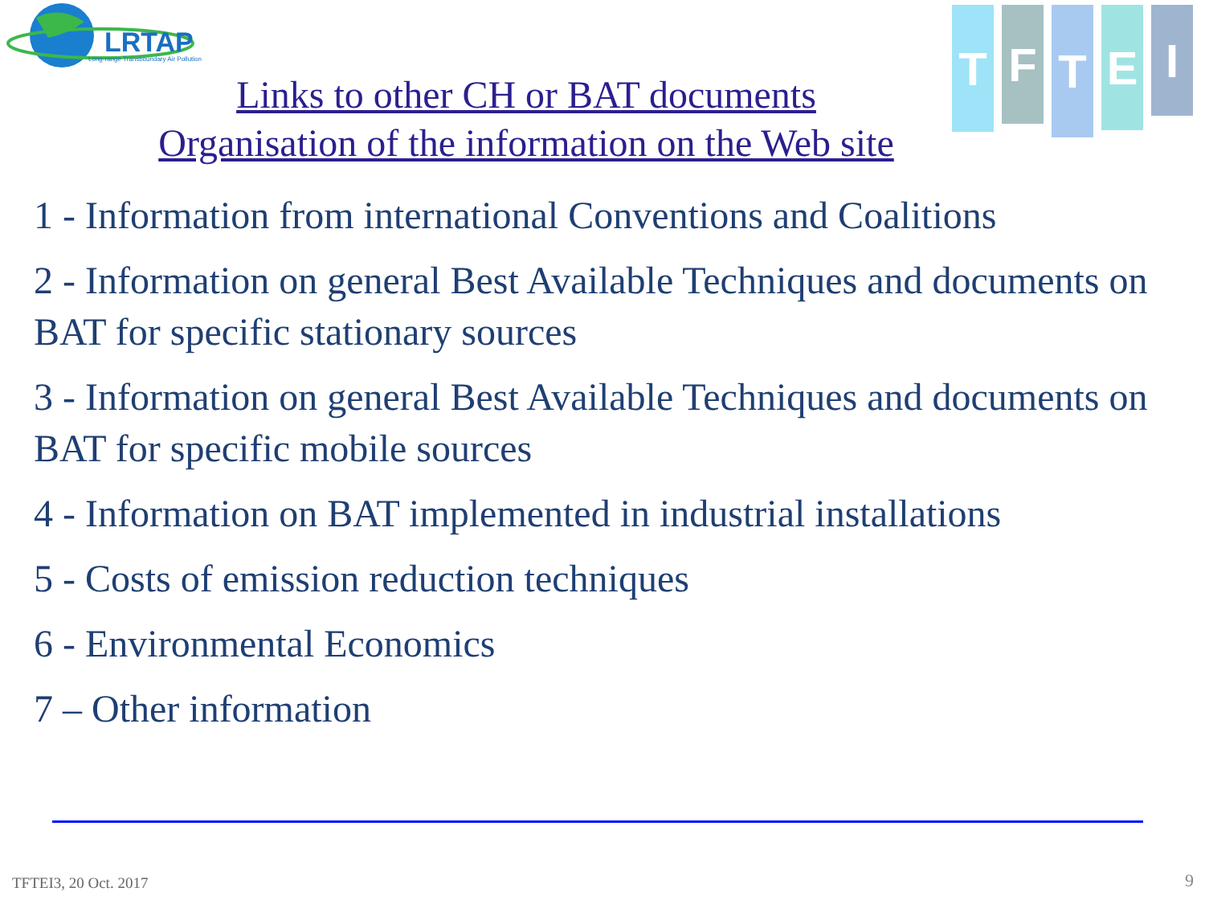LRTAP
Long-range Transboundary Air Pollution
T
F
T
E
I
Links to other CH or BAT documents
Organisation of the information on the Web site
1 - Information from international Conventions and Coalitions
2 - Information on general Best Available Techniques and documents on BAT for specific stationary sources
3 - Information on general Best Available Techniques and documents on BAT for specific mobile sources
4 - Information on BAT implemented in industrial installations
5 - Costs of emission reduction techniques
6 - Environmental Economics
7 – Other information
TFTEI3, 20 Oct. 2017 9